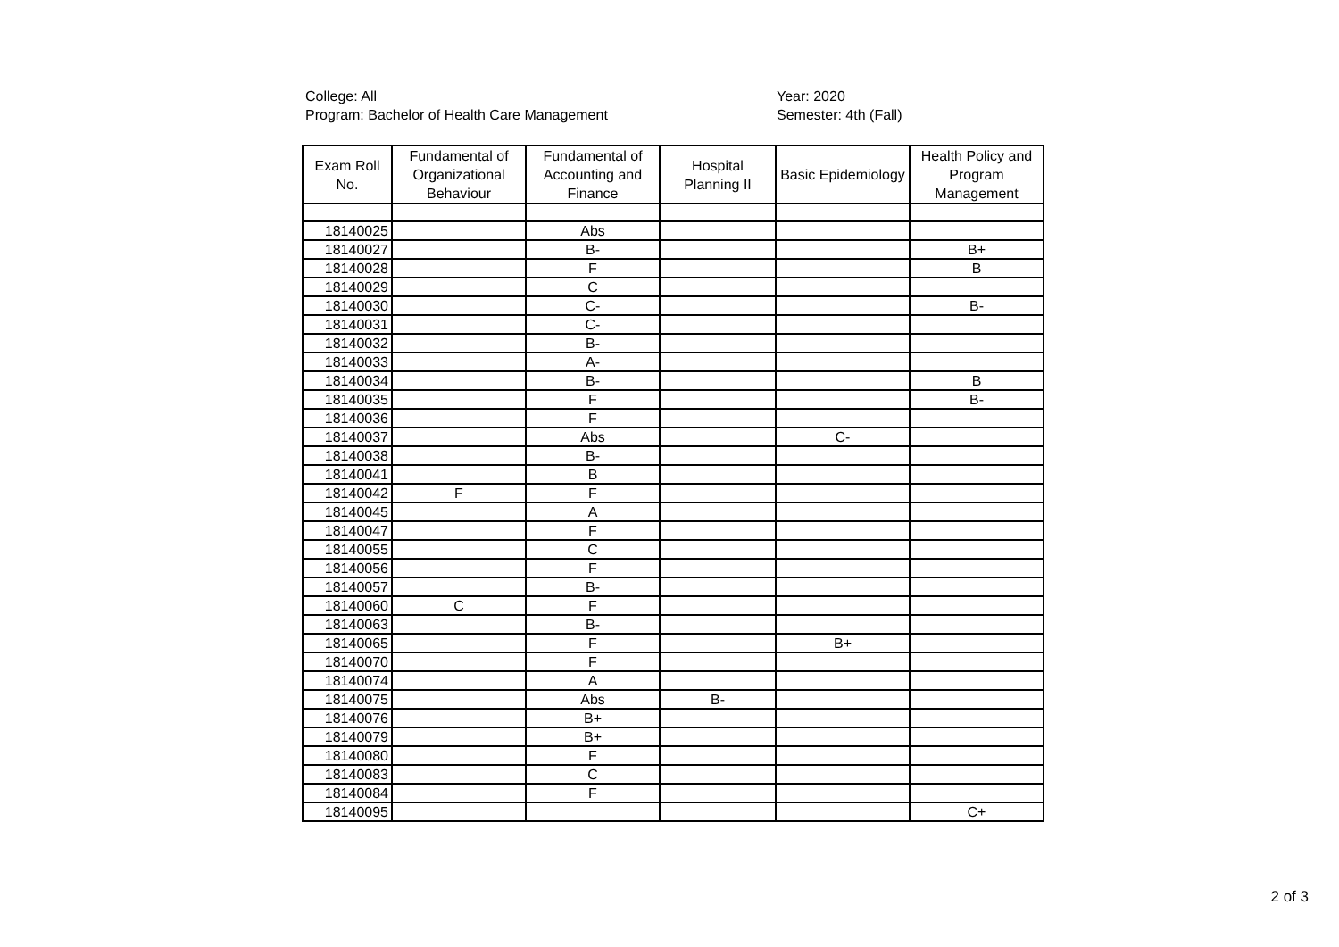College: All
Program: Bachelor of Health Care Management
Year: 2020
Semester: 4th (Fall)
| Exam Roll No. | Fundamental of Organizational Behaviour | Fundamental of Accounting and Finance | Hospital Planning II | Basic Epidemiology | Health Policy and Program Management |
| --- | --- | --- | --- | --- | --- |
| 18140025 | | Abs | | | |
| 18140027 | | B- | | | B+ |
| 18140028 | | F | | | B |
| 18140029 | | C | | | |
| 18140030 | | C- | | | B- |
| 18140031 | | C- | | | |
| 18140032 | | B- | | | |
| 18140033 | | A- | | | |
| 18140034 | | B- | | | B |
| 18140035 | | F | | | B- |
| 18140036 | | F | | | |
| 18140037 | | Abs | | C- | |
| 18140038 | | B- | | | |
| 18140041 | | B | | | |
| 18140042 | F | F | | | |
| 18140045 | | A | | | |
| 18140047 | | F | | | |
| 18140055 | | C | | | |
| 18140056 | | F | | | |
| 18140057 | | B- | | | |
| 18140060 | C | F | | | |
| 18140063 | | B- | | | |
| 18140065 | | F | | B+ | |
| 18140070 | | F | | | |
| 18140074 | | A | | | |
| 18140075 | | Abs | B- | | |
| 18140076 | | B+ | | | |
| 18140079 | | B+ | | | |
| 18140080 | | F | | | |
| 18140083 | | C | | | |
| 18140084 | | F | | | |
| 18140095 | | | | | C+ |
2 of 3